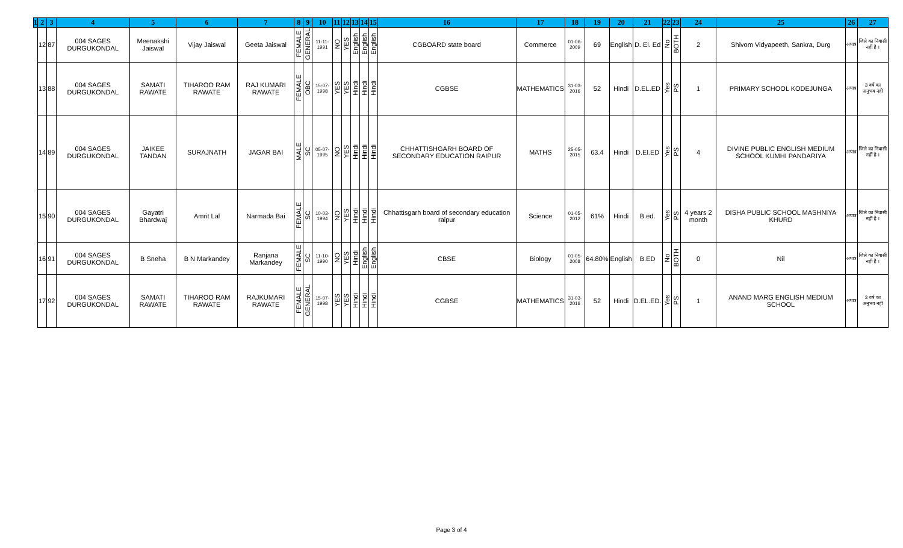| 1 | 2 | 3 | 4 | 5 | 6 | 7 | 8 | 9 | 10 | 11 | 12 | 13 | 14 | 15 | 16 | 17 | 18 | 19 | 20 | 21 | 22 | 23 | 24 | 25 | 26 | 27 |
| --- | --- | --- | --- | --- | --- | --- | --- | --- | --- | --- | --- | --- | --- | --- | --- | --- | --- | --- | --- | --- | --- | --- | --- | --- | --- | --- |
| | 12 | 87 | 004 SAGES DURGUKONDAL | Meenakshi Jaiswal | Vijay Jaiswal | Geeta Jaiswal | FEMALE | GENERAL | 11-11-1991 | NO | YES | English | English | English | CGBOARD state board | Commerce | 01-06-2009 | 69 | English | D. El. Ed | No | BOTH | 2 | Shivom Vidyapeeth, Sankra, Durg | अपात्र | जिले का निवासी नहीं है । |
| | 13 | 88 | 004 SAGES DURGUKONDAL | SAMATI RAWATE | TIHAROO RAM RAWATE | RAJ KUMARI RAWATE | FEMALE | OBC | 15-07-1998 | YES | YES | Hindi | Hindi | Hindi | CGBSE | MATHEMATICS | 31-03-2016 | 52 | Hindi | D.EL.ED | Yes | PS | 1 | PRIMARY SCHOOL KODEJUNGA | अपात्र | 3 वर्ष का अनुभव नही |
| | 14 | 89 | 004 SAGES DURGUKONDAL | JAIKEE TANDAN | SURAJNATH | JAGAR BAI | MALE | SC | 05-07-1995 | NO | YES | Hindi | Hindi | Hindi | CHHATTISHGARH BOARD OF SECONDARY EDUCATION RAIPUR | MATHS | 25-05-2015 | 63.4 | Hindi | D.El.ED | Yes | PS | 4 | DIVINE PUBLIC ENGLISH MEDIUM SCHOOL KUMHI PANDARIYA | अपात्र | जिले का निवासी नहीं है । |
| | 15 | 90 | 004 SAGES DURGUKONDAL | Gayatri Bhardwaj | Amrit Lal | Narmada Bai | FEMALE | SC | 10-03-1994 | NO | YES | Hindi | Hindi | Hindi | Chhattisgarh board of secondary education raipur | Science | 01-05-2012 | 61% | Hindi | B.ed. | Yes | PS | 4 years 2 month | DISHA PUBLIC SCHOOL MASHNIYA KHURD | अपात्र | जिले का निवासी नहीं है । |
| | 16 | 91 | 004 SAGES DURGUKONDAL | B Sneha | B N Markandey | Ranjana Markandey | FEMALE | SC | 11-10-1990 | NO | YES | Hindi | English | English | CBSE | Biology | 01-05-2008 | 64.80% | English | B.ED | No | BOTH | 0 | Nil | अपात्र | जिले का निवासी नहीं है । |
| | 17 | 92 | 004 SAGES DURGUKONDAL | SAMATI RAWATE | TIHAROO RAM RAWATE | RAJKUMARI RAWATE | FEMALE | GENERAL | 15-07-1998 | YES | YES | Hindi | Hindi | Hindi | CGBSE | MATHEMATICS | 31-03-2016 | 52 | Hindi | D.EL.ED. | Yes | PS | 1 | ANAND MARG ENGLISH MEDIUM SCHOOL | अपात्र | 3 वर्ष का अनुभव नही |
Page 3 of 4